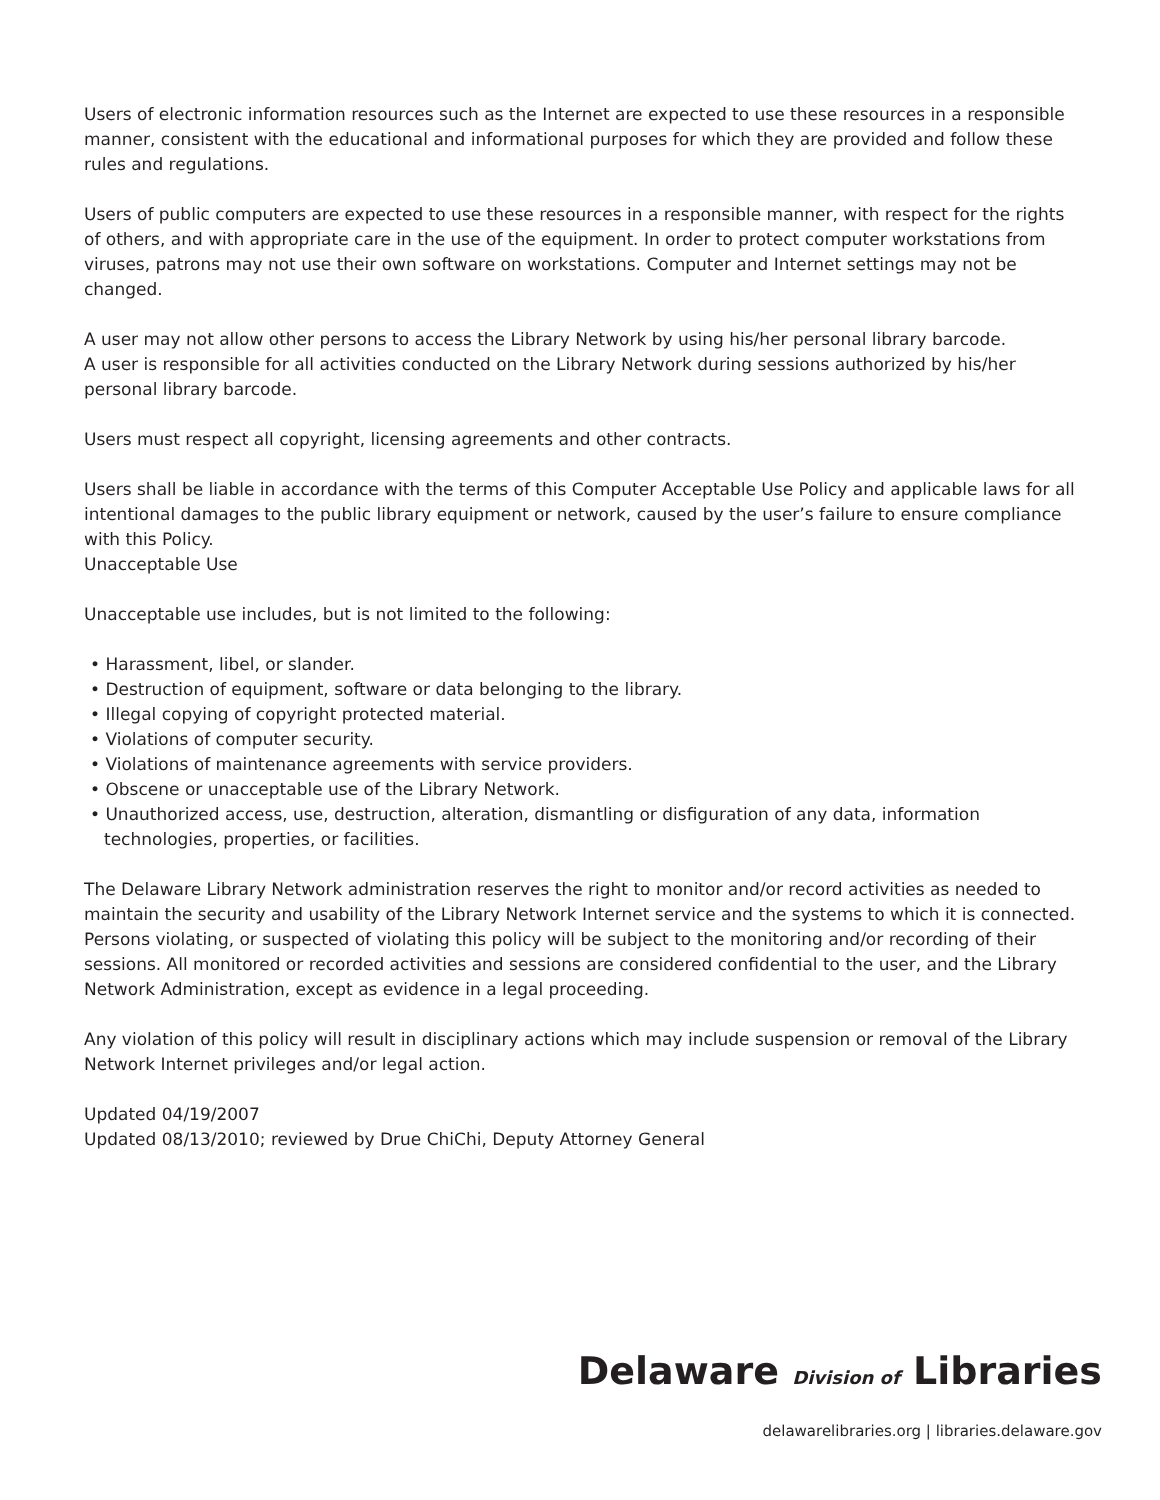Users of electronic information resources such as the Internet are expected to use these resources in a responsible manner, consistent with the educational and informational purposes for which they are provided and follow these rules and regulations.
Users of public computers are expected to use these resources in a responsible manner, with respect for the rights of others, and with appropriate care in the use of the equipment. In order to protect computer workstations from viruses, patrons may not use their own software on workstations. Computer and Internet settings may not be changed.
A user may not allow other persons to access the Library Network by using his/her personal library barcode.
A user is responsible for all activities conducted on the Library Network during sessions authorized by his/her personal library barcode.
Users must respect all copyright, licensing agreements and other contracts.
Users shall be liable in accordance with the terms of this Computer Acceptable Use Policy and applicable laws for all intentional damages to the public library equipment or network, caused by the user’s failure to ensure compliance with this Policy.
Unacceptable Use
Unacceptable use includes, but is not limited to the following:
• Harassment, libel, or slander.
• Destruction of equipment, software or data belonging to the library.
• Illegal copying of copyright protected material.
• Violations of computer security.
• Violations of maintenance agreements with service providers.
• Obscene or unacceptable use of the Library Network.
• Unauthorized access, use, destruction, alteration, dismantling or disfiguration of any data, information technologies, properties, or facilities.
The Delaware Library Network administration reserves the right to monitor and/or record activities as needed to maintain the security and usability of the Library Network Internet service and the systems to which it is connected. Persons violating, or suspected of violating this policy will be subject to the monitoring and/or recording of their sessions. All monitored or recorded activities and sessions are considered confidential to the user, and the Library Network Administration, except as evidence in a legal proceeding.
Any violation of this policy will result in disciplinary actions which may include suspension or removal of the Library Network Internet privileges and/or legal action.
Updated 04/19/2007
Updated 08/13/2010; reviewed by Drue ChiChi, Deputy Attorney General
Delaware Division of Libraries
delawarelibraries.org | libraries.delaware.gov